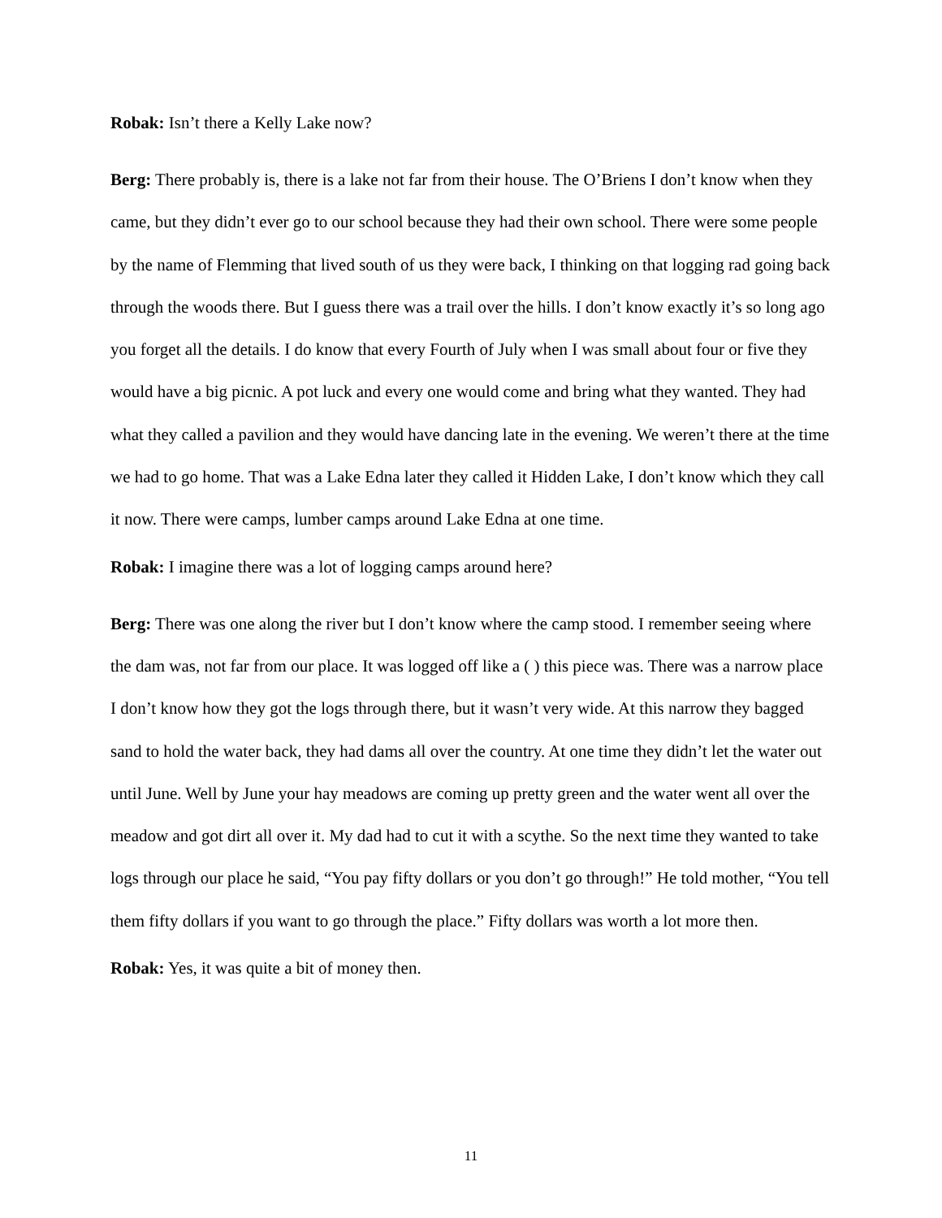Robak: Isn’t there a Kelly Lake now?
Berg: There probably is, there is a lake not far from their house. The O’Briens I don’t know when they came, but they didn’t ever go to our school because they had their own school. There were some people by the name of Flemming that lived south of us they were back, I thinking on that logging rad going back through the woods there. But I guess there was a trail over the hills. I don’t know exactly it’s so long ago you forget all the details. I do know that every Fourth of July when I was small about four or five they would have a big picnic. A pot luck and every one would come and bring what they wanted. They had what they called a pavilion and they would have dancing late in the evening. We weren’t there at the time we had to go home. That was a Lake Edna later they called it Hidden Lake, I don’t know which they call it now. There were camps, lumber camps around Lake Edna at one time.
Robak: I imagine there was a lot of logging camps around here?
Berg: There was one along the river but I don’t know where the camp stood. I remember seeing where the dam was, not far from our place. It was logged off like a ( ) this piece was. There was a narrow place I don’t know how they got the logs through there, but it wasn’t very wide. At this narrow they bagged sand to hold the water back, they had dams all over the country. At one time they didn’t let the water out until June. Well by June your hay meadows are coming up pretty green and the water went all over the meadow and got dirt all over it. My dad had to cut it with a scythe. So the next time they wanted to take logs through our place he said, “You pay fifty dollars or you don’t go through!” He told mother, “You tell them fifty dollars if you want to go through the place.” Fifty dollars was worth a lot more then.
Robak: Yes, it was quite a bit of money then.
11